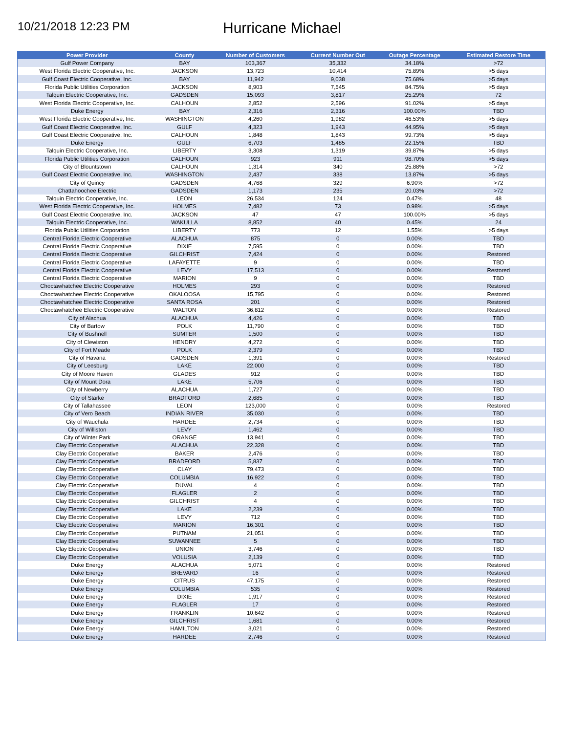10/21/2018 12:23 PM
Hurricane Michael
| Power Provider | County | Number of Customers | Current Number Out | Outage Percentage | Estimated Restore Time |
| --- | --- | --- | --- | --- | --- |
| Gulf Power Company | BAY | 103,367 | 35,332 | 34.18% | >72 |
| West Florida Electric Cooperative, Inc. | JACKSON | 13,723 | 10,414 | 75.89% | >5 days |
| Gulf Coast Electric Cooperative, Inc. | BAY | 11,942 | 9,038 | 75.68% | >5 days |
| Florida Public Utilities Corporation | JACKSON | 8,903 | 7,545 | 84.75% | >5 days |
| Talquin Electric Cooperative, Inc. | GADSDEN | 15,093 | 3,817 | 25.29% | 72 |
| West Florida Electric Cooperative, Inc. | CALHOUN | 2,852 | 2,596 | 91.02% | >5 days |
| Duke Energy | BAY | 2,316 | 2,316 | 100.00% | TBD |
| West Florida Electric Cooperative, Inc. | WASHINGTON | 4,260 | 1,982 | 46.53% | >5 days |
| Gulf Coast Electric Cooperative, Inc. | GULF | 4,323 | 1,943 | 44.95% | >5 days |
| Gulf Coast Electric Cooperative, Inc. | CALHOUN | 1,848 | 1,843 | 99.73% | >5 days |
| Duke Energy | GULF | 6,703 | 1,485 | 22.15% | TBD |
| Talquin Electric Cooperative, Inc. | LIBERTY | 3,308 | 1,319 | 39.87% | >5 days |
| Florida Public Utilities Corporation | CALHOUN | 923 | 911 | 98.70% | >5 days |
| City of Blountstown | CALHOUN | 1,314 | 340 | 25.88% | >72 |
| Gulf Coast Electric Cooperative, Inc. | WASHINGTON | 2,437 | 338 | 13.87% | >5 days |
| City of Quincy | GADSDEN | 4,768 | 329 | 6.90% | >72 |
| Chattahoochee Electric | GADSDEN | 1,173 | 235 | 20.03% | >72 |
| Talquin Electric Cooperative, Inc. | LEON | 26,534 | 124 | 0.47% | 48 |
| West Florida Electric Cooperative, Inc. | HOLMES | 7,482 | 73 | 0.98% | >5 days |
| Gulf Coast Electric Cooperative, Inc. | JACKSON | 47 | 47 | 100.00% | >5 days |
| Talquin Electric Cooperative, Inc. | WAKULLA | 8,852 | 40 | 0.45% | 24 |
| Florida Public Utilities Corporation | LIBERTY | 773 | 12 | 1.55% | >5 days |
| Central Florida Electric Cooperative | ALACHUA | 875 | 0 | 0.00% | TBD |
| Central Florida Electric Cooperative | DIXIE | 7,595 | 0 | 0.00% | TBD |
| Central Florida Electric Cooperative | GILCHRIST | 7,424 | 0 | 0.00% | Restored |
| Central Florida Electric Cooperative | LAFAYETTE | 9 | 0 | 0.00% | TBD |
| Central Florida Electric Cooperative | LEVY | 17,513 | 0 | 0.00% | Restored |
| Central Florida Electric Cooperative | MARION | 9 | 0 | 0.00% | TBD |
| Choctawhatchee Electric Cooperative | HOLMES | 293 | 0 | 0.00% | Restored |
| Choctawhatchee Electric Cooperative | OKALOOSA | 15,795 | 0 | 0.00% | Restored |
| Choctawhatchee Electric Cooperative | SANTA ROSA | 201 | 0 | 0.00% | Restored |
| Choctawhatchee Electric Cooperative | WALTON | 36,812 | 0 | 0.00% | Restored |
| City of Alachua | ALACHUA | 4,426 | 0 | 0.00% | TBD |
| City of Bartow | POLK | 11,790 | 0 | 0.00% | TBD |
| City of Bushnell | SUMTER | 1,500 | 0 | 0.00% | TBD |
| City of Clewiston | HENDRY | 4,272 | 0 | 0.00% | TBD |
| City of Fort Meade | POLK | 2,379 | 0 | 0.00% | TBD |
| City of Havana | GADSDEN | 1,391 | 0 | 0.00% | Restored |
| City of Leesburg | LAKE | 22,000 | 0 | 0.00% | TBD |
| City of Moore Haven | GLADES | 912 | 0 | 0.00% | TBD |
| City of Mount Dora | LAKE | 5,706 | 0 | 0.00% | TBD |
| City of Newberry | ALACHUA | 1,727 | 0 | 0.00% | TBD |
| City of Starke | BRADFORD | 2,685 | 0 | 0.00% | TBD |
| City of Tallahassee | LEON | 123,000 | 0 | 0.00% | Restored |
| City of Vero Beach | INDIAN RIVER | 35,030 | 0 | 0.00% | TBD |
| City of Wauchula | HARDEE | 2,734 | 0 | 0.00% | TBD |
| City of Williston | LEVY | 1,462 | 0 | 0.00% | TBD |
| City of Winter Park | ORANGE | 13,941 | 0 | 0.00% | TBD |
| Clay Electric Cooperative | ALACHUA | 22,328 | 0 | 0.00% | TBD |
| Clay Electric Cooperative | BAKER | 2,476 | 0 | 0.00% | TBD |
| Clay Electric Cooperative | BRADFORD | 5,837 | 0 | 0.00% | TBD |
| Clay Electric Cooperative | CLAY | 79,473 | 0 | 0.00% | TBD |
| Clay Electric Cooperative | COLUMBIA | 16,922 | 0 | 0.00% | TBD |
| Clay Electric Cooperative | DUVAL | 4 | 0 | 0.00% | TBD |
| Clay Electric Cooperative | FLAGLER | 2 | 0 | 0.00% | TBD |
| Clay Electric Cooperative | GILCHRIST | 4 | 0 | 0.00% | TBD |
| Clay Electric Cooperative | LAKE | 2,239 | 0 | 0.00% | TBD |
| Clay Electric Cooperative | LEVY | 712 | 0 | 0.00% | TBD |
| Clay Electric Cooperative | MARION | 16,301 | 0 | 0.00% | TBD |
| Clay Electric Cooperative | PUTNAM | 21,051 | 0 | 0.00% | TBD |
| Clay Electric Cooperative | SUWANNEE | 5 | 0 | 0.00% | TBD |
| Clay Electric Cooperative | UNION | 3,746 | 0 | 0.00% | TBD |
| Clay Electric Cooperative | VOLUSIA | 2,139 | 0 | 0.00% | TBD |
| Duke Energy | ALACHUA | 5,071 | 0 | 0.00% | Restored |
| Duke Energy | BREVARD | 16 | 0 | 0.00% | Restored |
| Duke Energy | CITRUS | 47,175 | 0 | 0.00% | Restored |
| Duke Energy | COLUMBIA | 535 | 0 | 0.00% | Restored |
| Duke Energy | DIXIE | 1,917 | 0 | 0.00% | Restored |
| Duke Energy | FLAGLER | 17 | 0 | 0.00% | Restored |
| Duke Energy | FRANKLIN | 10,642 | 0 | 0.00% | Restored |
| Duke Energy | GILCHRIST | 1,681 | 0 | 0.00% | Restored |
| Duke Energy | HAMILTON | 3,021 | 0 | 0.00% | Restored |
| Duke Energy | HARDEE | 2,746 | 0 | 0.00% | Restored |